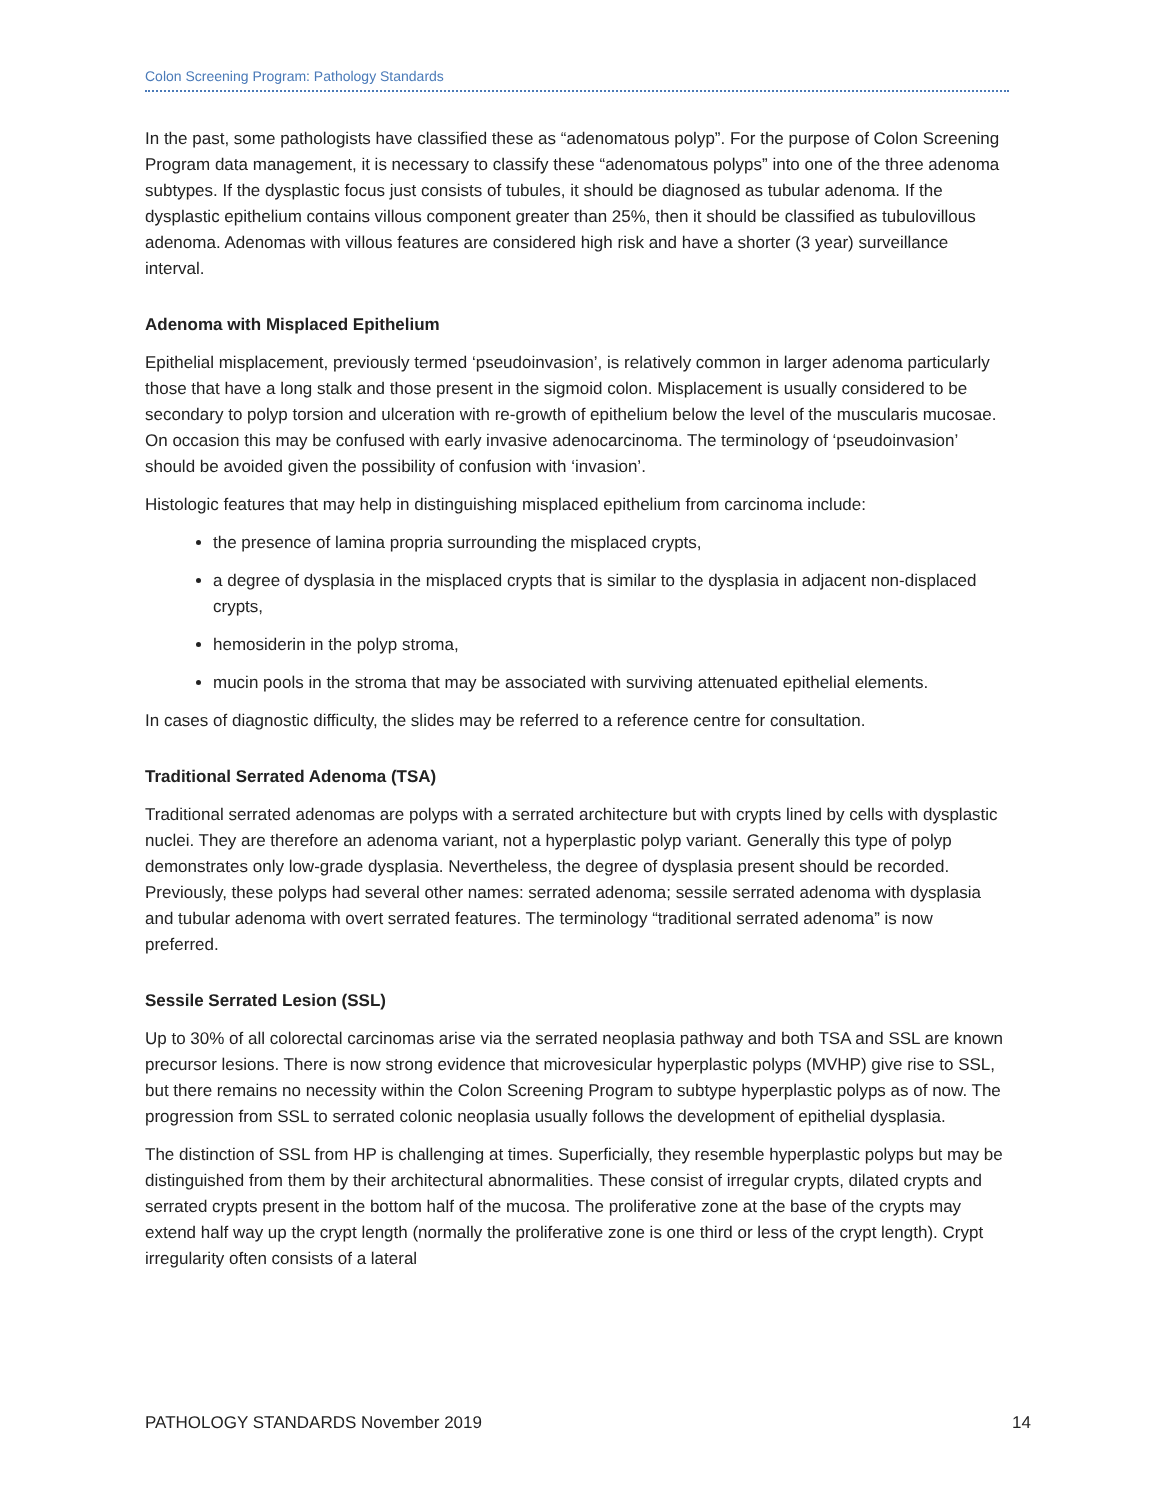Colon Screening Program: Pathology Standards
In the past, some pathologists have classified these as “adenomatous polyp”. For the purpose of Colon Screening Program data management, it is necessary to classify these “adenomatous polyps” into one of the three adenoma subtypes. If the dysplastic focus just consists of tubules, it should be diagnosed as tubular adenoma. If the dysplastic epithelium contains villous component greater than 25%, then it should be classified as tubulovillous adenoma. Adenomas with villous features are considered high risk and have a shorter (3 year) surveillance interval.
Adenoma with Misplaced Epithelium
Epithelial misplacement, previously termed ‘pseudoinvasion’, is relatively common in larger adenoma particularly those that have a long stalk and those present in the sigmoid colon. Misplacement is usually considered to be secondary to polyp torsion and ulceration with re-growth of epithelium below the level of the muscularis mucosae. On occasion this may be confused with early invasive adenocarcinoma. The terminology of ‘pseudoinvasion’ should be avoided given the possibility of confusion with ‘invasion’.
Histologic features that may help in distinguishing misplaced epithelium from carcinoma include:
the presence of lamina propria surrounding the misplaced crypts,
a degree of dysplasia in the misplaced crypts that is similar to the dysplasia in adjacent non-displaced crypts,
hemosiderin in the polyp stroma,
mucin pools in the stroma that may be associated with surviving attenuated epithelial elements.
In cases of diagnostic difficulty, the slides may be referred to a reference centre for consultation.
Traditional Serrated Adenoma (TSA)
Traditional serrated adenomas are polyps with a serrated architecture but with crypts lined by cells with dysplastic nuclei. They are therefore an adenoma variant, not a hyperplastic polyp variant. Generally this type of polyp demonstrates only low-grade dysplasia. Nevertheless, the degree of dysplasia present should be recorded. Previously, these polyps had several other names: serrated adenoma; sessile serrated adenoma with dysplasia and tubular adenoma with overt serrated features. The terminology “traditional serrated adenoma” is now preferred.
Sessile Serrated Lesion (SSL)
Up to 30% of all colorectal carcinomas arise via the serrated neoplasia pathway and both TSA and SSL are known precursor lesions. There is now strong evidence that microvesicular hyperplastic polyps (MVHP) give rise to SSL, but there remains no necessity within the Colon Screening Program to subtype hyperplastic polyps as of now. The progression from SSL to serrated colonic neoplasia usually follows the development of epithelial dysplasia.
The distinction of SSL from HP is challenging at times. Superficially, they resemble hyperplastic polyps but may be distinguished from them by their architectural abnormalities. These consist of irregular crypts, dilated crypts and serrated crypts present in the bottom half of the mucosa. The proliferative zone at the base of the crypts may extend half way up the crypt length (normally the proliferative zone is one third or less of the crypt length). Crypt irregularity often consists of a lateral
PATHOLOGY STANDARDS November 2019 14